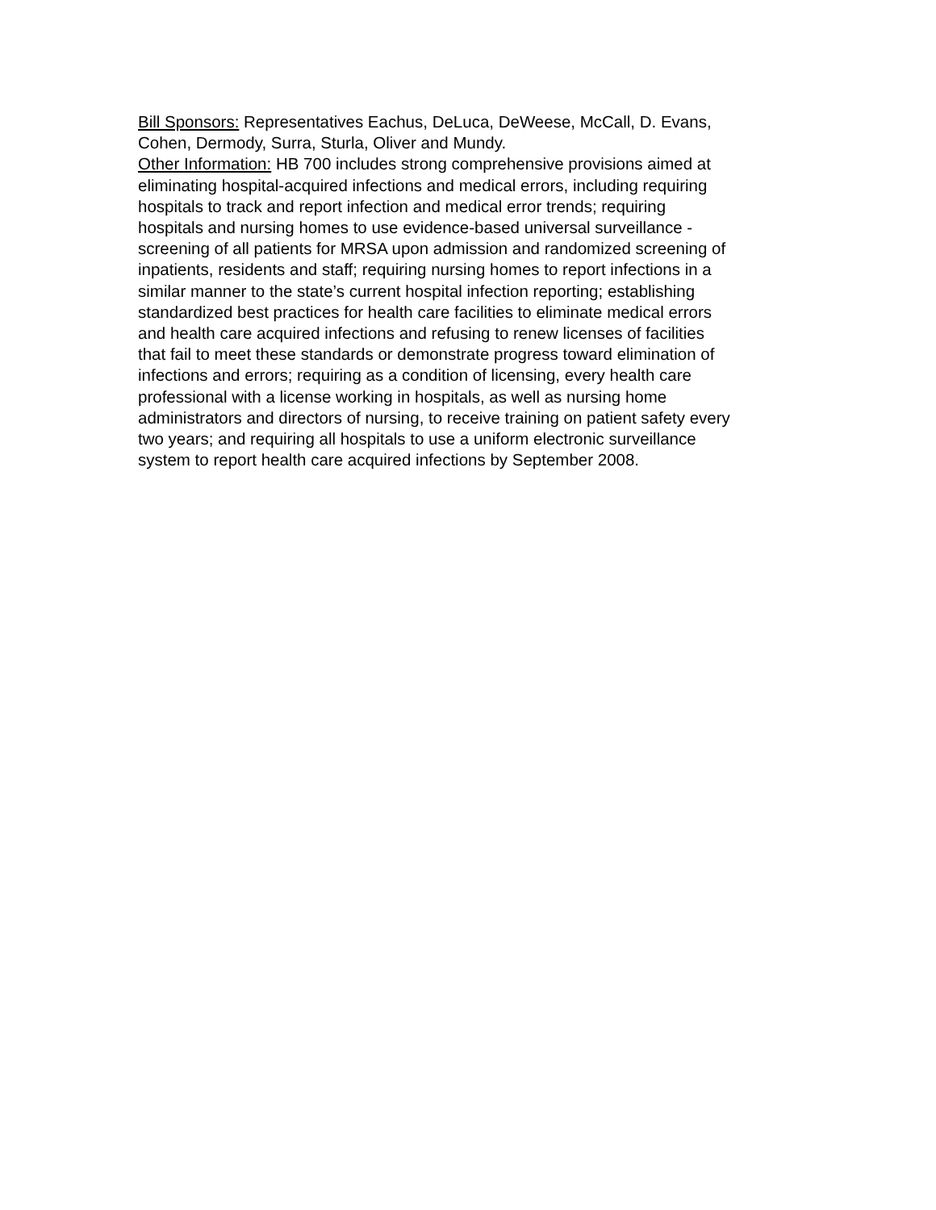Bill Sponsors: Representatives Eachus, DeLuca, DeWeese, McCall, D. Evans,
Cohen, Dermody, Surra, Sturla, Oliver and Mundy.
Other Information: HB 700 includes strong comprehensive provisions aimed at
eliminating hospital-acquired infections and medical errors, including requiring
hospitals to track and report infection and medical error trends; requiring
hospitals and nursing homes to use evidence-based universal surveillance -
screening of all patients for MRSA upon admission and randomized screening of
inpatients, residents and staff; requiring nursing homes to report infections in a
similar manner to the state’s current hospital infection reporting; establishing
standardized best practices for health care facilities to eliminate medical errors
and health care acquired infections and refusing to renew licenses of facilities
that fail to meet these standards or demonstrate progress toward elimination of
infections and errors; requiring as a condition of licensing, every health care
professional with a license working in hospitals, as well as nursing home
administrators and directors of nursing, to receive training on patient safety every
two years; and requiring all hospitals to use a uniform electronic surveillance
system to report health care acquired infections by September 2008.